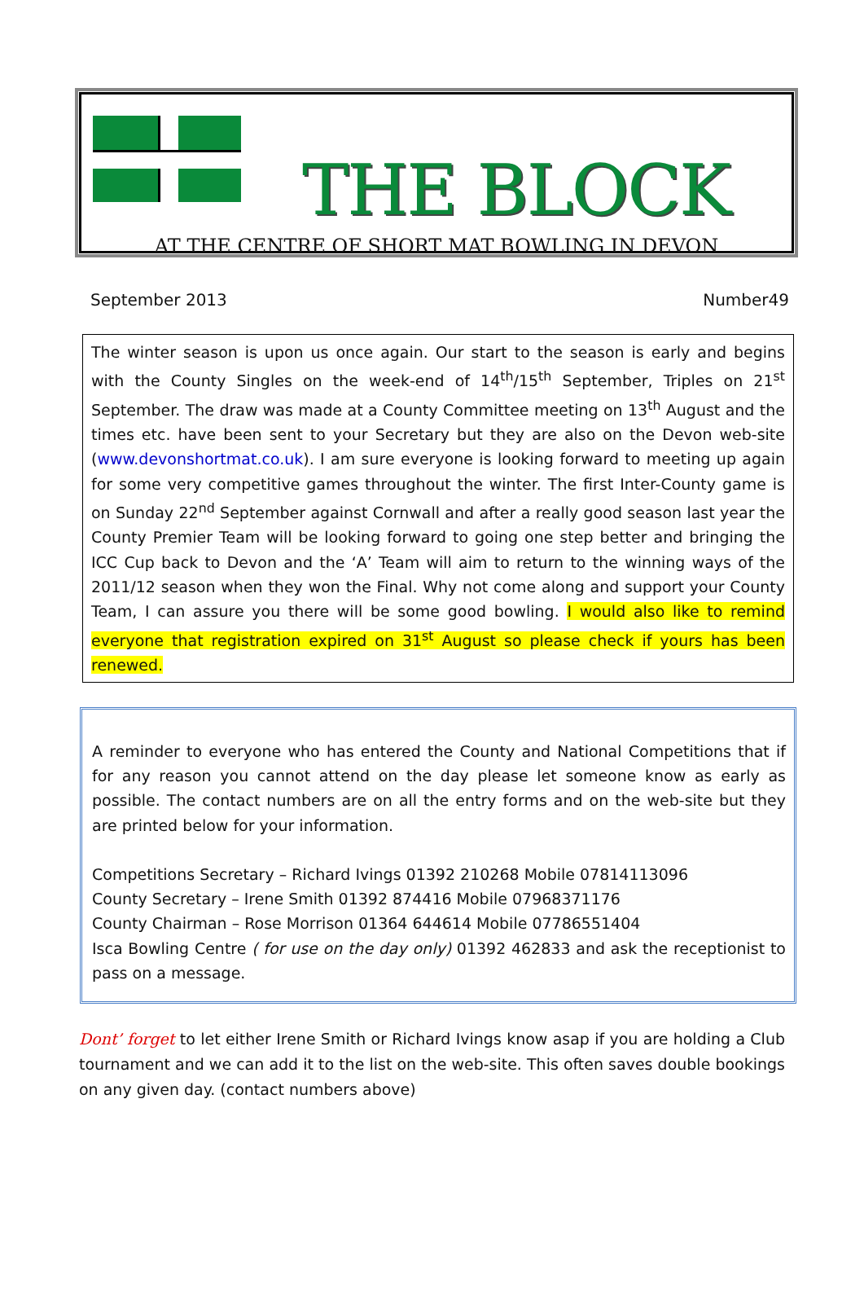THE BLOCK
AT THE CENTRE OF SHORT MAT BOWLING IN DEVON
September 2013 Number49
The winter season is upon us once again. Our start to the season is early and begins with the County Singles on the week-end of 14<sup>th</sup>/15<sup>th</sup> September, Triples on 21<sup>st</sup> September. The draw was made at a County Committee meeting on 13<sup>th</sup> August and the times etc. have been sent to your Secretary but they are also on the Devon web-site (www.devonshortmat.co.uk). I am sure everyone is looking forward to meeting up again for some very competitive games throughout the winter. The first Inter-County game is on Sunday 22<sup>nd</sup> September against Cornwall and after a really good season last year the County Premier Team will be looking forward to going one step better and bringing the ICC Cup back to Devon and the ‘A’ Team will aim to return to the winning ways of the 2011/12 season when they won the Final. Why not come along and support your County Team, I can assure you there will be some good bowling. I would also like to remind everyone that registration expired on 31<sup>st</sup> August so please check if yours has been renewed.
A reminder to everyone who has entered the County and National Competitions that if for any reason you cannot attend on the day please let someone know as early as possible. The contact numbers are on all the entry forms and on the web-site but they are printed below for your information.
Competitions Secretary – Richard Ivings 01392 210268 Mobile 07814113096
County Secretary – Irene Smith 01392 874416 Mobile 07968371176
County Chairman – Rose Morrison 01364 644614 Mobile 07786551404
Isca Bowling Centre ( for use on the day only) 01392 462833 and ask the receptionist to pass on a message.
Dont’ forget to let either Irene Smith or Richard Ivings know asap if you are holding a Club tournament and we can add it to the list on the web-site. This often saves double bookings on any given day. (contact numbers above)